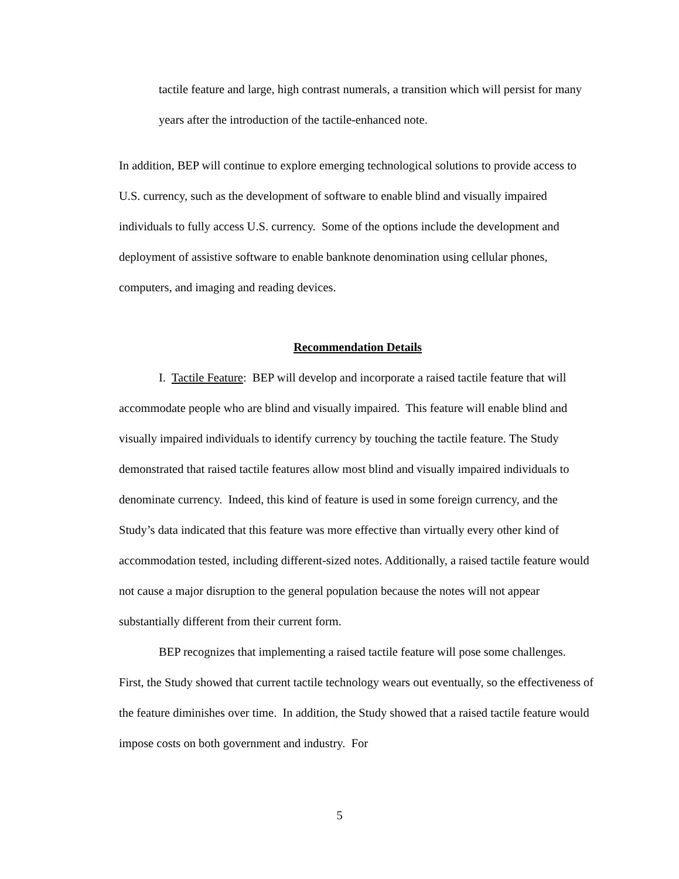tactile feature and large, high contrast numerals, a transition which will persist for many years after the introduction of the tactile-enhanced note.
In addition, BEP will continue to explore emerging technological solutions to provide access to U.S. currency, such as the development of software to enable blind and visually impaired individuals to fully access U.S. currency. Some of the options include the development and deployment of assistive software to enable banknote denomination using cellular phones, computers, and imaging and reading devices.
Recommendation Details
I. Tactile Feature: BEP will develop and incorporate a raised tactile feature that will accommodate people who are blind and visually impaired. This feature will enable blind and visually impaired individuals to identify currency by touching the tactile feature. The Study demonstrated that raised tactile features allow most blind and visually impaired individuals to denominate currency. Indeed, this kind of feature is used in some foreign currency, and the Study’s data indicated that this feature was more effective than virtually every other kind of accommodation tested, including different-sized notes. Additionally, a raised tactile feature would not cause a major disruption to the general population because the notes will not appear substantially different from their current form.
BEP recognizes that implementing a raised tactile feature will pose some challenges. First, the Study showed that current tactile technology wears out eventually, so the effectiveness of the feature diminishes over time. In addition, the Study showed that a raised tactile feature would impose costs on both government and industry. For
5